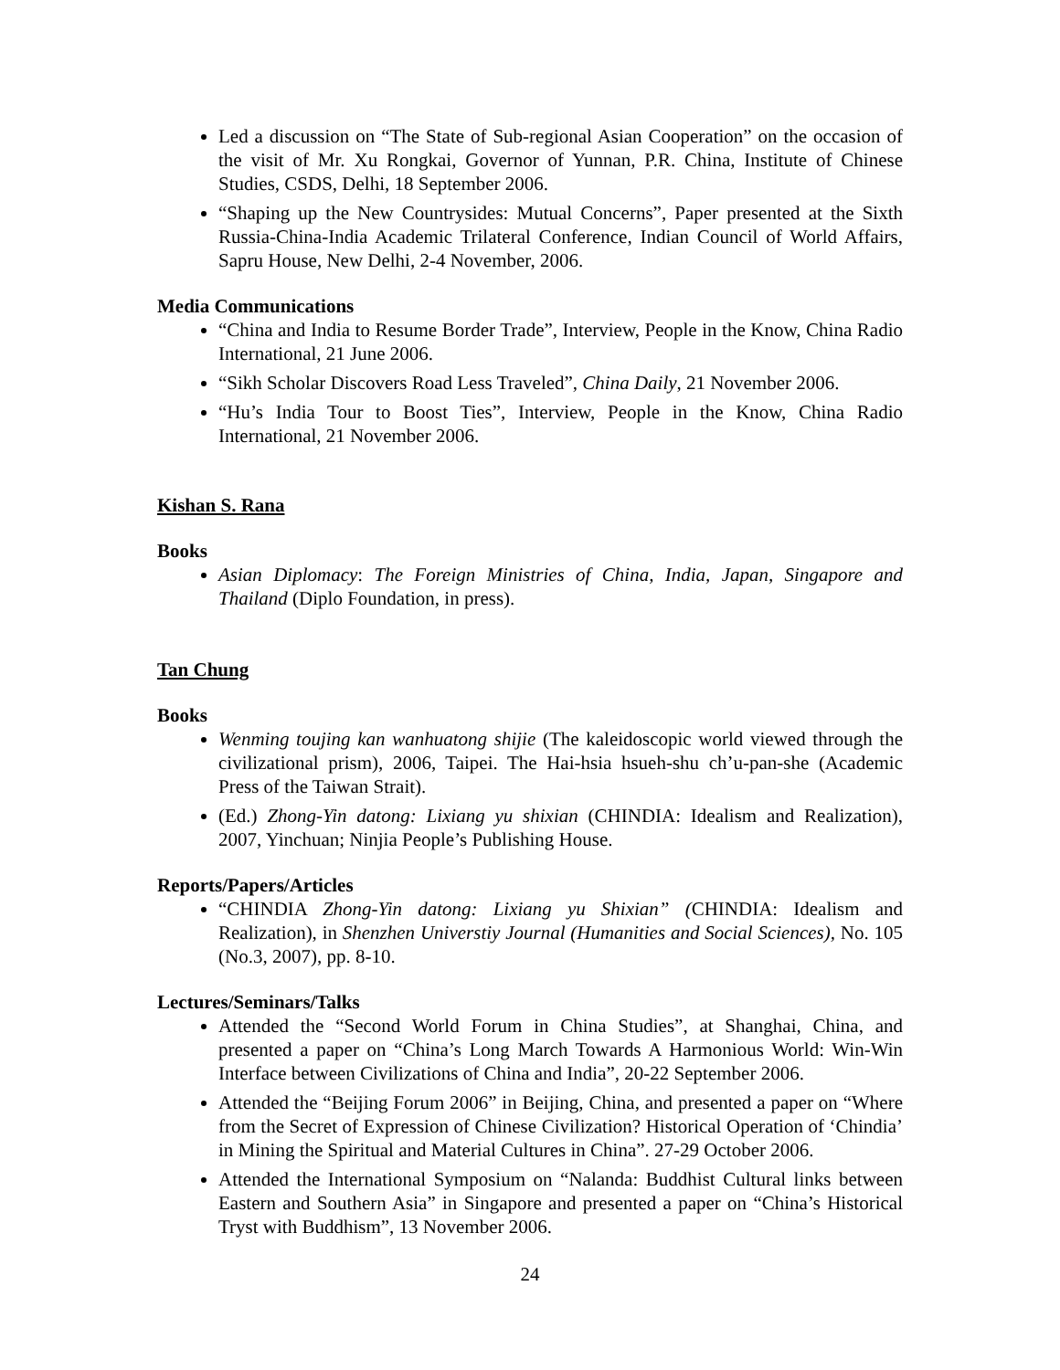Led a discussion on “The State of Sub-regional Asian Cooperation” on the occasion of the visit of Mr. Xu Rongkai, Governor of Yunnan, P.R. China, Institute of Chinese Studies, CSDS, Delhi, 18 September 2006.
“Shaping up the New Countrysides: Mutual Concerns”, Paper presented at the Sixth Russia-China-India Academic Trilateral Conference, Indian Council of World Affairs, Sapru House, New Delhi, 2-4 November, 2006.
Media Communications
“China and India to Resume Border Trade”, Interview, People in the Know, China Radio International, 21 June 2006.
“Sikh Scholar Discovers Road Less Traveled”, China Daily, 21 November 2006.
“Hu’s India Tour to Boost Ties”, Interview, People in the Know, China Radio International, 21 November 2006.
Kishan S. Rana
Books
Asian Diplomacy: The Foreign Ministries of China, India, Japan, Singapore and Thailand (Diplo Foundation, in press).
Tan Chung
Books
Wenming toujing kan wanhuatong shijie (The kaleidoscopic world viewed through the civilizational prism), 2006, Taipei. The Hai-hsia hsueh-shu ch’u-pan-she (Academic Press of the Taiwan Strait).
(Ed.) Zhong-Yin datong: Lixiang yu shixian (CHINDIA: Idealism and Realization), 2007, Yinchuan; Ninjia People’s Publishing House.
Reports/Papers/Articles
“CHINDIA Zhong-Yin datong: Lixiang yu Shixian” (CHINDIA: Idealism and Realization), in Shenzhen Universtiy Journal (Humanities and Social Sciences), No. 105 (No.3, 2007), pp. 8-10.
Lectures/Seminars/Talks
Attended the “Second World Forum in China Studies”, at Shanghai, China, and presented a paper on “China’s Long March Towards A Harmonious World: Win-Win Interface between Civilizations of China and India”, 20-22 September 2006.
Attended the “Beijing Forum 2006” in Beijing, China, and presented a paper on “Where from the Secret of Expression of Chinese Civilization? Historical Operation of ‘Chindia’ in Mining the Spiritual and Material Cultures in China”. 27-29 October 2006.
Attended the International Symposium on “Nalanda: Buddhist Cultural links between Eastern and Southern Asia” in Singapore and presented a paper on “China’s Historical Tryst with Buddhism”, 13 November 2006.
24